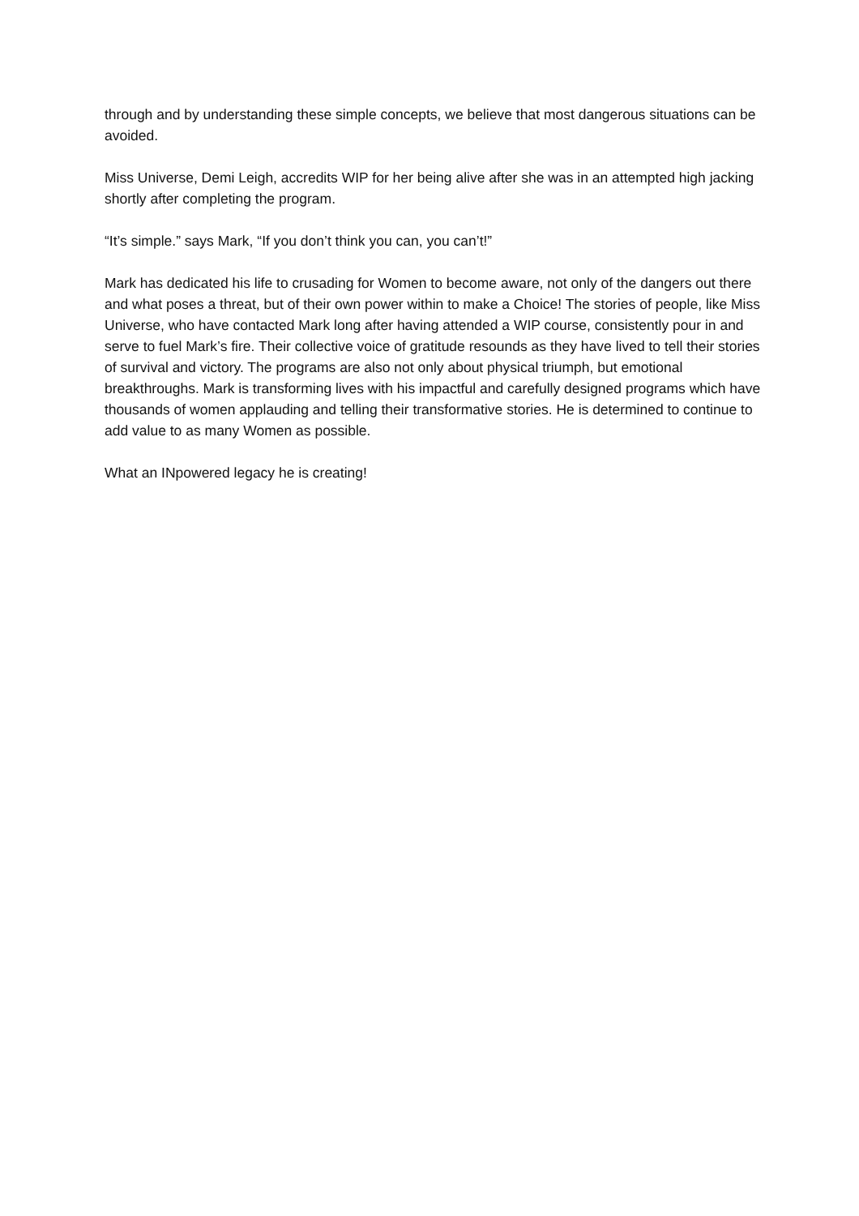through and by understanding these simple concepts, we believe that most dangerous situations can be avoided.
Miss Universe, Demi Leigh, accredits WIP for her being alive after she was in an attempted high jacking shortly after completing the program.
“It’s simple.” says Mark, “If you don’t think you can, you can’t!”
Mark has dedicated his life to crusading for Women to become aware, not only of the dangers out there and what poses a threat, but of their own power within to make a Choice! The stories of people, like Miss Universe, who have contacted Mark long after having attended a WIP course, consistently pour in and serve to fuel Mark’s fire. Their collective voice of gratitude resounds as they have lived to tell their stories of survival and victory. The programs are also not only about physical triumph, but emotional breakthroughs. Mark is transforming lives with his impactful and carefully designed programs which have thousands of women applauding and telling their transformative stories. He is determined to continue to add value to as many Women as possible.
What an INpowered legacy he is creating!